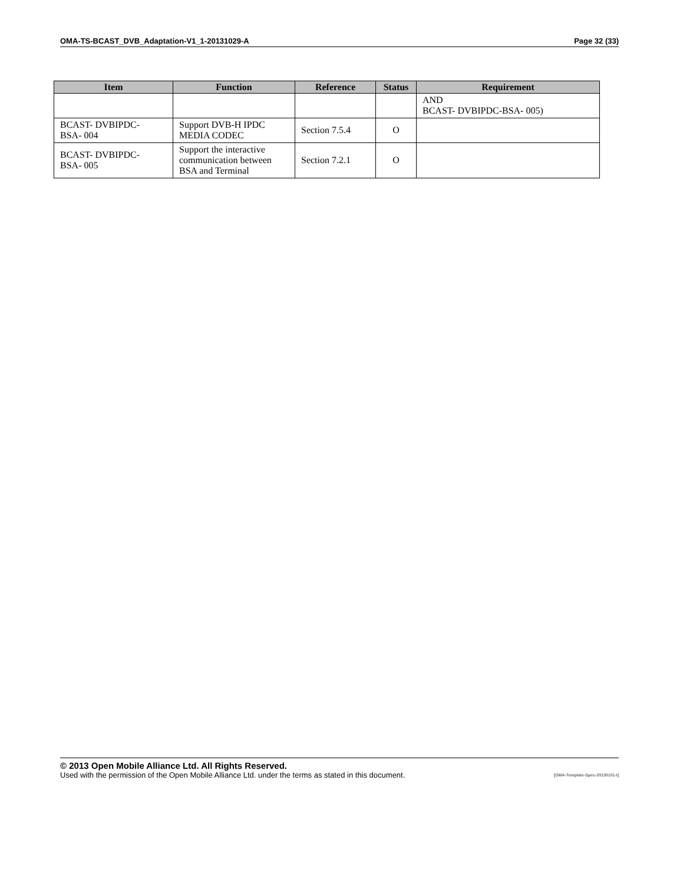OMA-TS-BCAST_DVB_Adaptation-V1_1-20131029-A Page 32 (33)
| Item | Function | Reference | Status | Requirement |
| --- | --- | --- | --- | --- |
| | | | | AND BCAST- DVBIPDC-BSA- 005) |
| BCAST- DVBIPDC- BSA- 004 | Support DVB-H IPDC MEDIA CODEC | Section 7.5.4 | O | |
| BCAST- DVBIPDC- BSA- 005 | Support the interactive communication between BSA and Terminal | Section 7.2.1 | O | |
© 2013 Open Mobile Alliance Ltd. All Rights Reserved.
Used with the permission of the Open Mobile Alliance Ltd. under the terms as stated in this document. [OMA-Template-Spec-20130101-I]